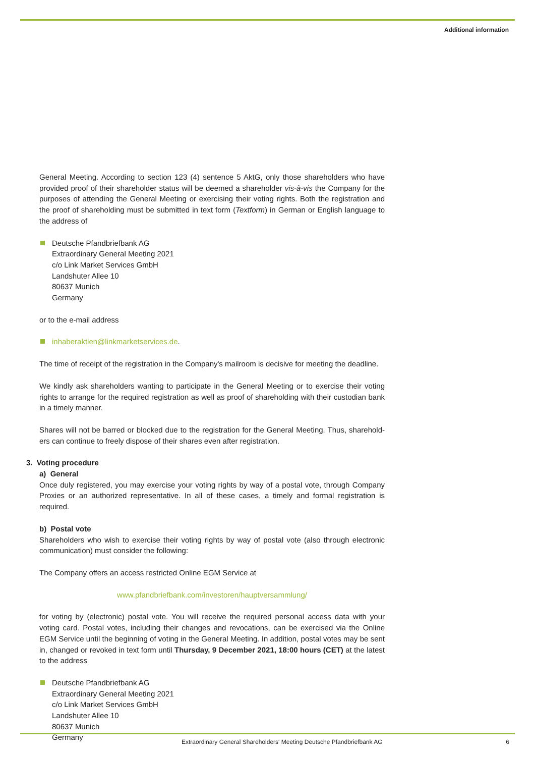Additional information
General Meeting. According to section 123 (4) sentence 5 AktG, only those shareholders who have provided proof of their shareholder status will be deemed a shareholder vis-à-vis the Company for the purposes of attending the General Meeting or exercising their voting rights. Both the registration and the proof of shareholding must be submitted in text form (Textform) in German or English language to the address of
Deutsche Pfandbriefbank AG
Extraordinary General Meeting 2021
c/o Link Market Services GmbH
Landshuter Allee 10
80637 Munich
Germany
or to the e-mail address
inhaberaktien@linkmarketservices.de.
The time of receipt of the registration in the Company's mailroom is decisive for meeting the deadline.
We kindly ask shareholders wanting to participate in the General Meeting or to exercise their voting rights to arrange for the required registration as well as proof of shareholding with their custodian bank in a timely manner.
Shares will not be barred or blocked due to the registration for the General Meeting. Thus, sharehold­ers can continue to freely dispose of their shares even after registration.
3. Voting procedure
a) General
Once duly registered, you may exercise your voting rights by way of a postal vote, through Company Proxies or an authorized representative. In all of these cases, a timely and formal registration is required.
b) Postal vote
Shareholders who wish to exercise their voting rights by way of postal vote (also through electronic communication) must consider the following:
The Company offers an access restricted Online EGM Service at
www.pfandbriefbank.com/investoren/hauptversammlung/
for voting by (electronic) postal vote. You will receive the required personal access data with your voting card. Postal votes, including their changes and revocations, can be exercised via the Online EGM Service until the beginning of voting in the General Meeting. In addition, postal votes may be sent in, changed or revoked in text form until Thursday, 9 December 2021, 18:00 hours (CET) at the latest to the address
Deutsche Pfandbriefbank AG
Extraordinary General Meeting 2021
c/o Link Market Services GmbH
Landshuter Allee 10
80637 Munich
Germany
Extraordinary General Shareholders' Meeting Deutsche Pfandbriefbank AG 6